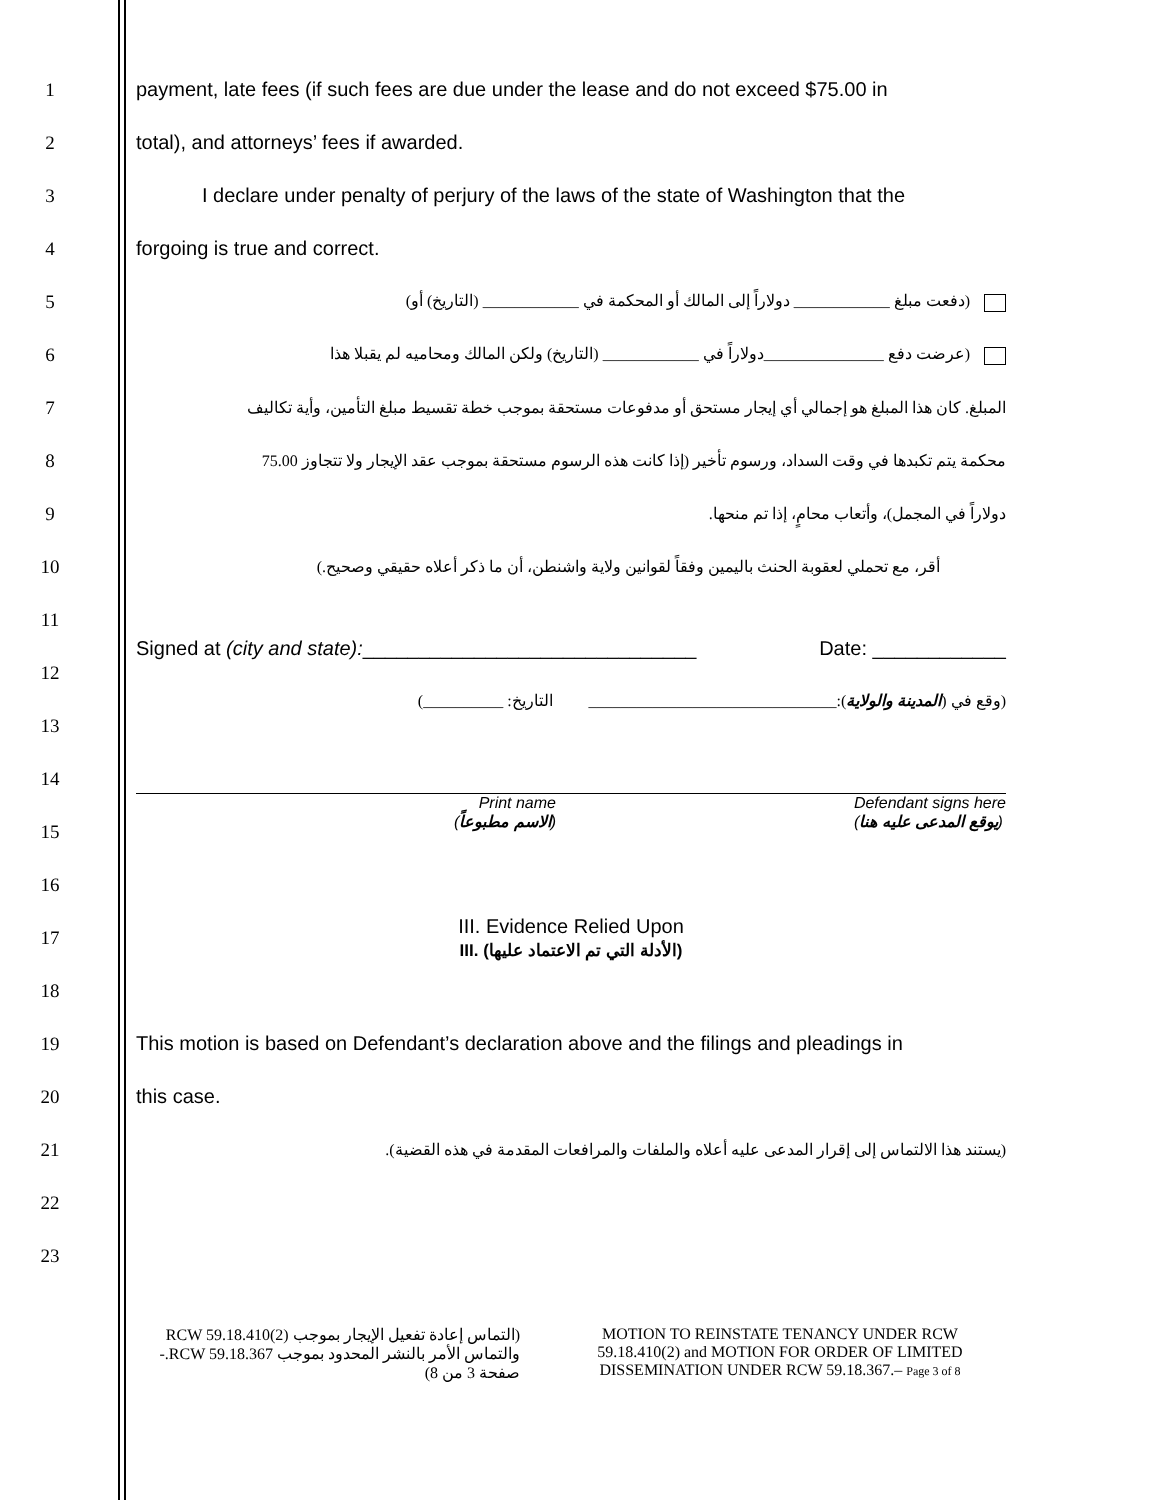1
payment, late fees (if such fees are due under the lease and do not exceed $75.00 in
2 total), and attorneys’ fees if awarded.
3
I declare under penalty of perjury of the laws of the state of Washington that the
4 forgoing is true and correct.
5
(دفعت مبلغ ____________ دولاراً إلى المالك أو المحكمة في ____________ (التاريخ) أو)
6
(عرضت دفع _______________دولاراً في ____________ (التاريخ) ولكن المالك ومحاميه لم يقبلا هذا
7
المبلغ. كان هذا المبلغ هو إجمالي أي إيجار مستحق أو مدفوعات مستحقة بموجب خطة تقسيط مبلغ التأمين، وأية تكاليف
8
محكمة يتم تكبدها في وقت السداد، ورسوم تأخير (إذا كانت هذه الرسوم مستحقة بموجب عقد الإيجار ولا تتجاوز 75.00
9
دولاراً في المجمل)، وأتعاب محامٍ، إذا تم منحها.
10
أقر، مع تحملي لعقوبة الحنث باليمين وفقاً لقوانين ولاية واشنطن، أن ما ذكر أعلاه حقيقي وصحيح.)
11
Signed at (city and state):______________________________ Date: ____________
12
(وقع في (المدينة والولاية):_______________________________ التاريخ: __________)
13
14
15
Print name
(الاسم مطبوعاً) Defendant signs here
(يوقع المدعى عليه هنا)
16
17
III. Evidence Relied Upon
III. (الأدلة التي تم الاعتماد عليها)
18
19
This motion is based on Defendant’s declaration above and the filings and pleadings in
20 this case.
21
(يستند هذا الالتماس إلى إقرار المدعى عليه أعلاه والملفات والمرافعات المقدمة في هذه القضية).
22
23
(التماس إعادة تفعيل الإيجار بموجب RCW 59.18.410(2) والتماس الأمر بالنشر المحدود بموجب RCW 59.18.367.- صفحة 3 من 8)
MOTION TO REINSTATE TENANCY UNDER RCW 59.18.410(2) and MOTION FOR ORDER OF LIMITED DISSEMINATION UNDER RCW 59.18.367.– Page 3 of 8